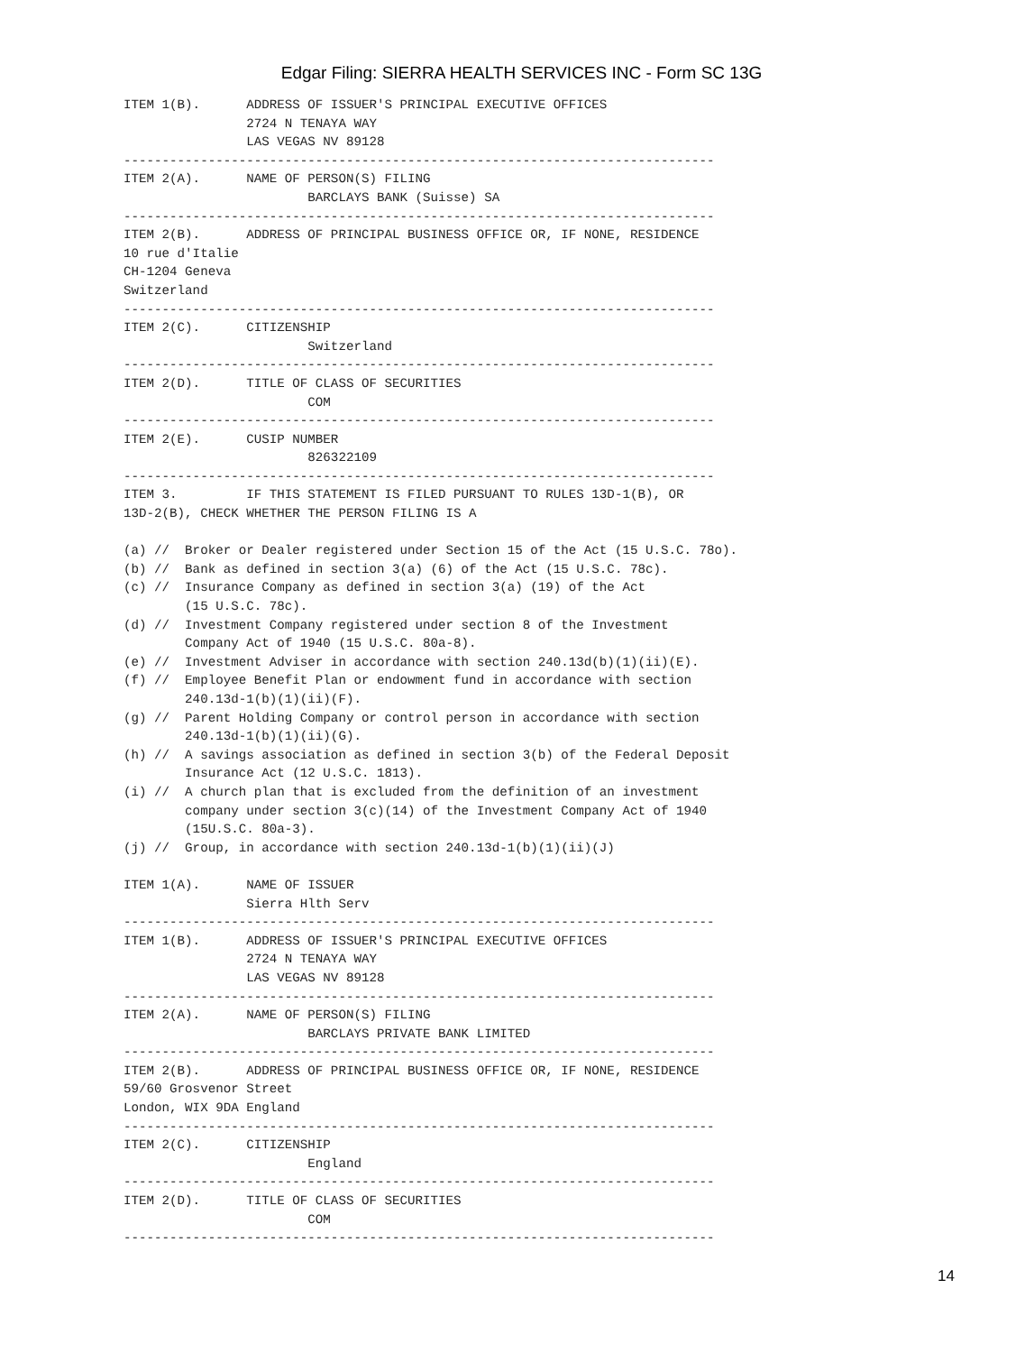Edgar Filing: SIERRA HEALTH SERVICES INC - Form SC 13G
ITEM 1(B).      ADDRESS OF ISSUER'S PRINCIPAL EXECUTIVE OFFICES
                2724 N TENAYA WAY
                LAS VEGAS NV 89128
-----------------------------------------------------------------------------
ITEM 2(A).      NAME OF PERSON(S) FILING
                        BARCLAYS BANK (Suisse) SA
-----------------------------------------------------------------------------
ITEM 2(B).      ADDRESS OF PRINCIPAL BUSINESS OFFICE OR, IF NONE, RESIDENCE
10 rue d'Italie
CH-1204 Geneva
Switzerland
-----------------------------------------------------------------------------
ITEM 2(C).      CITIZENSHIP
                        Switzerland
-----------------------------------------------------------------------------
ITEM 2(D).      TITLE OF CLASS OF SECURITIES
                        COM
-----------------------------------------------------------------------------
ITEM 2(E).      CUSIP NUMBER
                        826322109
-----------------------------------------------------------------------------
ITEM 3.         IF THIS STATEMENT IS FILED PURSUANT TO RULES 13D-1(B), OR
13D-2(B), CHECK WHETHER THE PERSON FILING IS A

(a) //  Broker or Dealer registered under Section 15 of the Act (15 U.S.C. 78o).
(b) //  Bank as defined in section 3(a) (6) of the Act (15 U.S.C. 78c).
(c) //  Insurance Company as defined in section 3(a) (19) of the Act
        (15 U.S.C. 78c).
(d) //  Investment Company registered under section 8 of the Investment
        Company Act of 1940 (15 U.S.C. 80a-8).
(e) //  Investment Adviser in accordance with section 240.13d(b)(1)(ii)(E).
(f) //  Employee Benefit Plan or endowment fund in accordance with section
        240.13d-1(b)(1)(ii)(F).
(g) //  Parent Holding Company or control person in accordance with section
        240.13d-1(b)(1)(ii)(G).
(h) //  A savings association as defined in section 3(b) of the Federal Deposit
        Insurance Act (12 U.S.C. 1813).
(i) //  A church plan that is excluded from the definition of an investment
        company under section 3(c)(14) of the Investment Company Act of 1940
        (15U.S.C. 80a-3).
(j) //  Group, in accordance with section 240.13d-1(b)(1)(ii)(J)

ITEM 1(A).      NAME OF ISSUER
                Sierra Hlth Serv
-----------------------------------------------------------------------------
ITEM 1(B).      ADDRESS OF ISSUER'S PRINCIPAL EXECUTIVE OFFICES
                2724 N TENAYA WAY
                LAS VEGAS NV 89128
-----------------------------------------------------------------------------
ITEM 2(A).      NAME OF PERSON(S) FILING
                        BARCLAYS PRIVATE BANK LIMITED
-----------------------------------------------------------------------------
ITEM 2(B).      ADDRESS OF PRINCIPAL BUSINESS OFFICE OR, IF NONE, RESIDENCE
59/60 Grosvenor Street
London, WIX 9DA England
-----------------------------------------------------------------------------
ITEM 2(C).      CITIZENSHIP
                        England
-----------------------------------------------------------------------------
ITEM 2(D).      TITLE OF CLASS OF SECURITIES
                        COM
-----------------------------------------------------------------------------
14